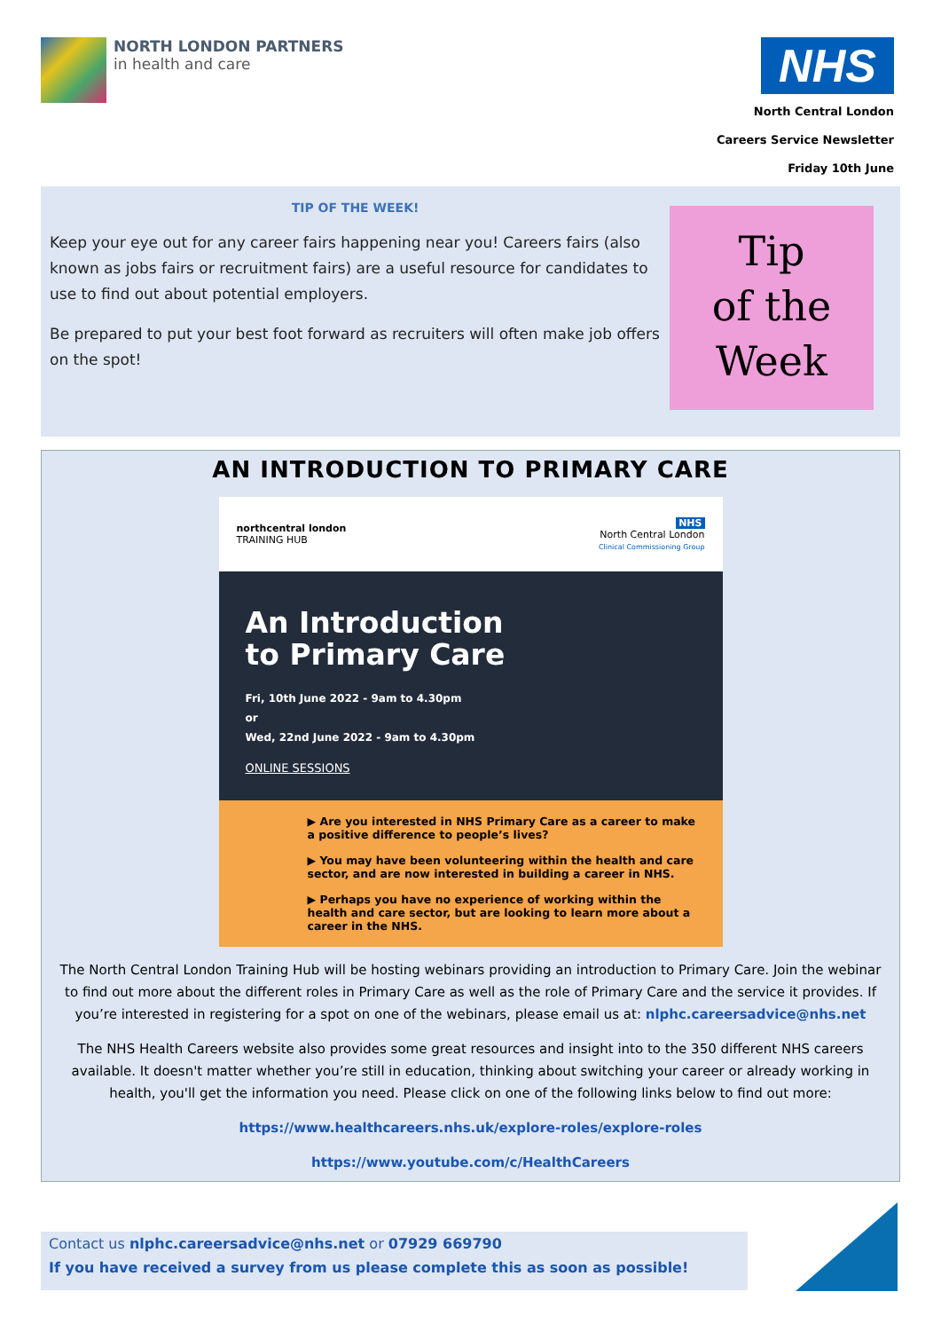NORTH LONDON PARTNERS
in health and care
NHS
North Central London
Careers Service Newsletter
Friday 10th June
TIP OF THE WEEK!
Keep your eye out for any career fairs happening near you! Careers fairs (also known as jobs fairs or recruitment fairs) are a useful resource for candidates to use to find out about potential employers.
Be prepared to put your best foot forward as recruiters will often make job offers on the spot!
Tip
of the
Week
AN INTRODUCTION TO PRIMARY CARE
northcentral london
TRAINING HUB NHS
North Central London
Clinical Commissioning Group
An Introduction
to Primary Care
Fri, 10th June 2022 - 9am to 4.30pm
or
Wed, 22nd June 2022 - 9am to 4.30pm
ONLINE SESSIONS
▶ Are you interested in NHS Primary Care as a career to make a positive difference to people’s lives?
▶ You may have been volunteering within the health and care sector, and are now interested in building a career in NHS.
▶ Perhaps you have no experience of working within the health and care sector, but are looking to learn more about a career in the NHS.
The North Central London Training Hub will be hosting webinars providing an introduction to Primary Care. Join the webinar to find out more about the different roles in Primary Care as well as the role of Primary Care and the service it provides. If you’re interested in registering for a spot on one of the webinars, please email us at: nlphc.careersadvice@nhs.net
The NHS Health Careers website also provides some great resources and insight into to the 350 different NHS careers available. It doesn't matter whether you’re still in education, thinking about switching your career or already working in health, you'll get the information you need. Please click on one of the following links below to find out more:
https://www.healthcareers.nhs.uk/explore-roles/explore-roles
https://www.youtube.com/c/HealthCareers
Contact us nlphc.careersadvice@nhs.net or 07929 669790
If you have received a survey from us please complete this as soon as possible!